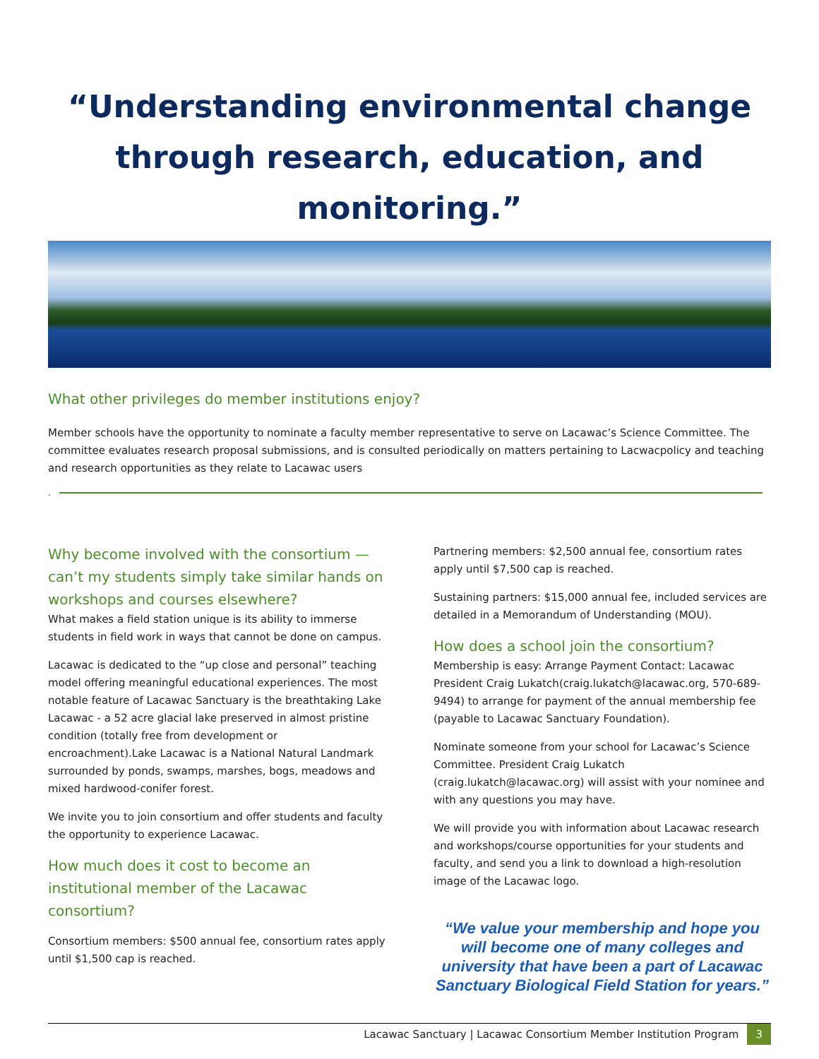“Understanding environmental change through research, education, and monitoring.”
What other privileges do member institutions enjoy?
Member schools have the opportunity to nominate a faculty member representative to serve on Lacawac’s Science Committee. The committee evaluates research proposal submissions, and is consulted periodically on matters pertaining to Lacwacpolicy and teaching and research opportunities as they relate to Lacawac users
.
Why become involved with the consortium — can’t my students simply take similar hands on workshops and courses elsewhere?
What makes a field station unique is its ability to immerse students in field work in ways that cannot be done on campus.
Lacawac is dedicated to the “up close and personal” teaching model offering meaningful educational experiences. The most notable feature of Lacawac Sanctuary is the breathtaking Lake Lacawac - a 52 acre glacial lake preserved in almost pristine condition (totally free from development or encroachment).Lake Lacawac is a National Natural Landmark surrounded by ponds, swamps, marshes, bogs, meadows and mixed hardwood-conifer forest.
We invite you to join consortium and offer students and faculty the opportunity to experience Lacawac.
How much does it cost to become an institutional member of the Lacawac consortium?
Consortium members: $500 annual fee, consortium rates apply until $1,500 cap is reached.
Partnering members: $2,500 annual fee, consortium rates apply until $7,500 cap is reached.
Sustaining partners: $15,000 annual fee, included services are detailed in a Memorandum of Understanding (MOU).
How does a school join the consortium?
Membership is easy: Arrange Payment Contact: Lacawac President Craig Lukatch(craig.lukatch@lacawac.org, 570-689-9494) to arrange for payment of the annual membership fee (payable to Lacawac Sanctuary Foundation).
Nominate someone from your school for Lacawac’s Science Committee. President Craig Lukatch (craig.lukatch@lacawac.org) will assist with your nominee and with any questions you may have.
We will provide you with information about Lacawac research and workshops/course opportunities for your students and faculty, and send you a link to download a high-resolution image of the Lacawac logo.
“We value your membership and hope you will become one of many colleges and university that have been a part of Lacawac Sanctuary Biological Field Station for years.”
Lacawac Sanctuary | Lacawac Consortium Member Institution Program 3